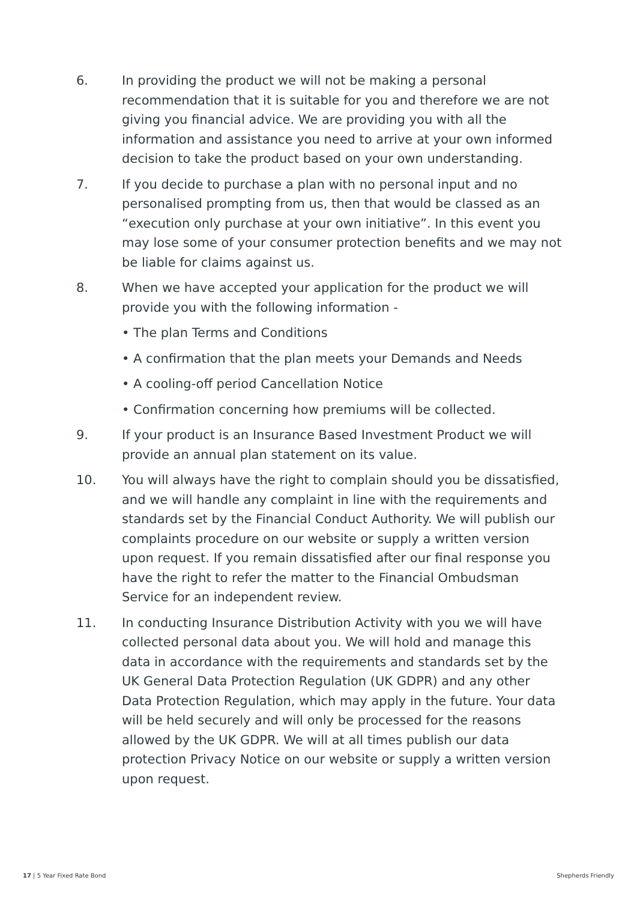6. In providing the product we will not be making a personal recommendation that it is suitable for you and therefore we are not giving you financial advice. We are providing you with all the information and assistance you need to arrive at your own informed decision to take the product based on your own understanding.
7. If you decide to purchase a plan with no personal input and no personalised prompting from us, then that would be classed as an “execution only purchase at your own initiative”. In this event you may lose some of your consumer protection benefits and we may not be liable for claims against us.
8. When we have accepted your application for the product we will provide you with the following information -
• The plan Terms and Conditions
• A confirmation that the plan meets your Demands and Needs
• A cooling-off period Cancellation Notice
• Confirmation concerning how premiums will be collected.
9. If your product is an Insurance Based Investment Product we will provide an annual plan statement on its value.
10. You will always have the right to complain should you be dissatisfied, and we will handle any complaint in line with the requirements and standards set by the Financial Conduct Authority. We will publish our complaints procedure on our website or supply a written version upon request. If you remain dissatisfied after our final response you have the right to refer the matter to the Financial Ombudsman Service for an independent review.
11. In conducting Insurance Distribution Activity with you we will have collected personal data about you. We will hold and manage this data in accordance with the requirements and standards set by the UK General Data Protection Regulation (UK GDPR) and any other Data Protection Regulation, which may apply in the future. Your data will be held securely and will only be processed for the reasons allowed by the UK GDPR. We will at all times publish our data protection Privacy Notice on our website or supply a written version upon request.
17 | 5 Year Fixed Rate Bond Shepherds Friendly